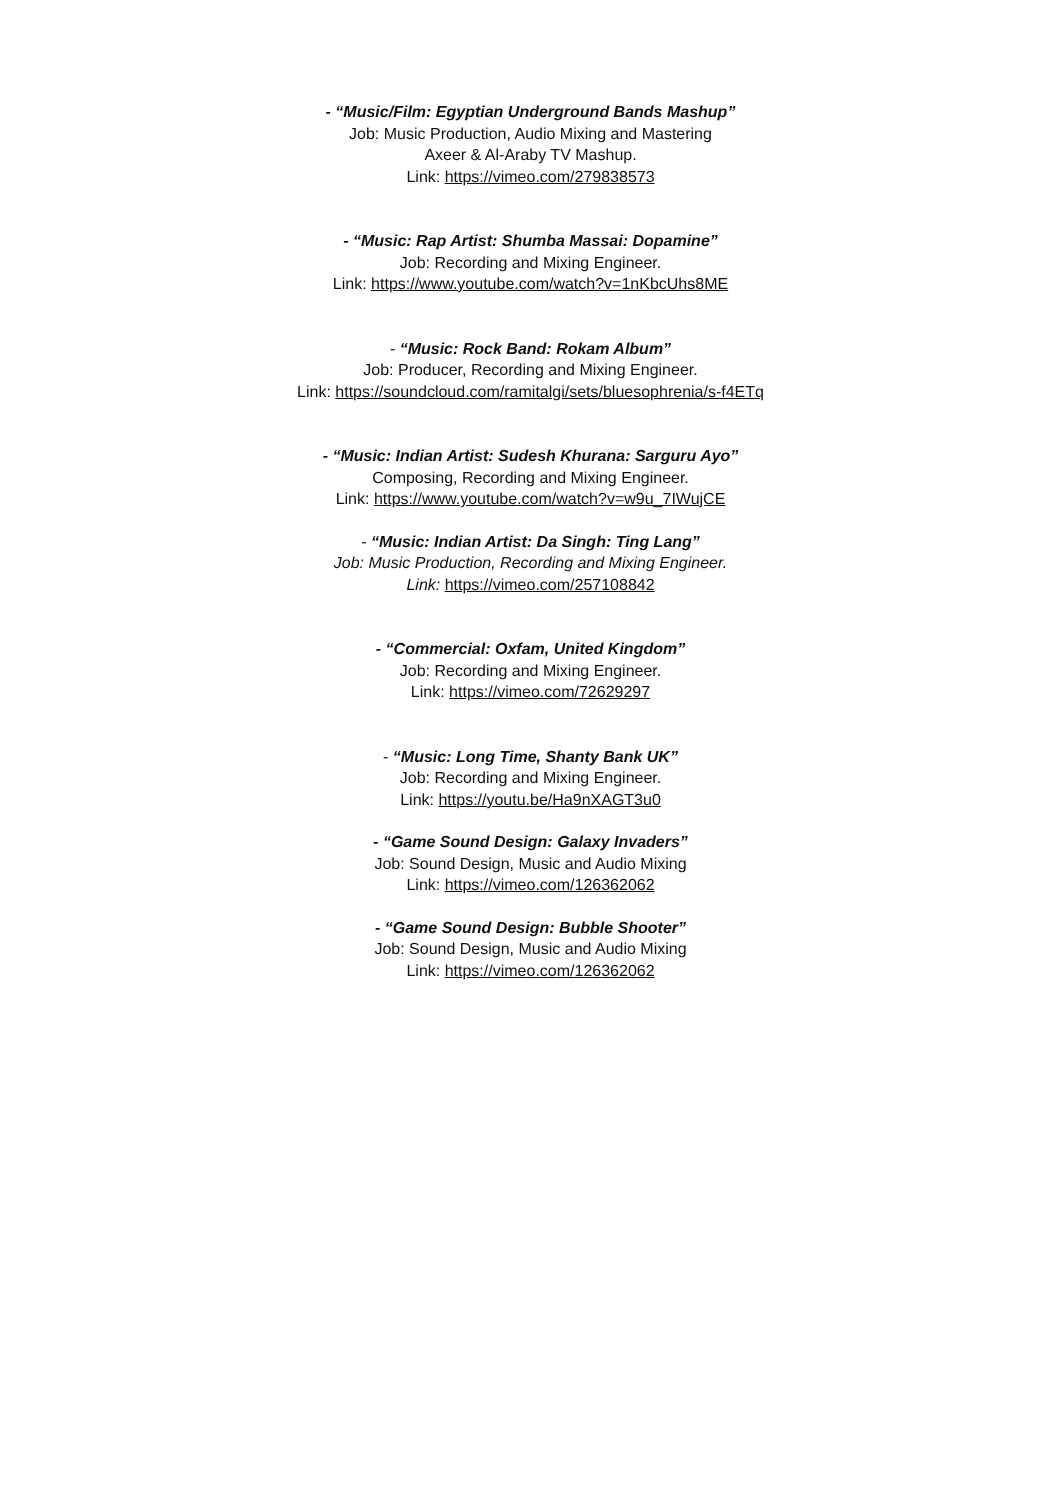- “Music/Film: Egyptian Underground Bands Mashup”
Job: Music Production, Audio Mixing and Mastering
Axeer & Al-Araby TV Mashup.
Link: https://vimeo.com/279838573
- “Music: Rap Artist: Shumba Massai: Dopamine”
Job: Recording and Mixing Engineer.
Link: https://www.youtube.com/watch?v=1nKbcUhs8ME
- “Music: Rock Band: Rokam Album”
Job: Producer, Recording and Mixing Engineer.
Link: https://soundcloud.com/ramitalgi/sets/bluesophrenia/s-f4ETq
- “Music: Indian Artist: Sudesh Khurana: Sarguru Ayo”
Composing, Recording and Mixing Engineer.
Link: https://www.youtube.com/watch?v=w9u_7IWujCE
- “Music: Indian Artist: Da Singh: Ting Lang”
Job: Music Production, Recording and Mixing Engineer.
Link: https://vimeo.com/257108842
- “Commercial: Oxfam, United Kingdom”
Job: Recording and Mixing Engineer.
Link: https://vimeo.com/72629297
- “Music: Long Time, Shanty Bank UK”
Job: Recording and Mixing Engineer.
Link: https://youtu.be/Ha9nXAGT3u0
- “Game Sound Design: Galaxy Invaders”
Job: Sound Design, Music and Audio Mixing
Link: https://vimeo.com/126362062
- “Game Sound Design: Bubble Shooter”
Job: Sound Design, Music and Audio Mixing
Link: https://vimeo.com/126362062